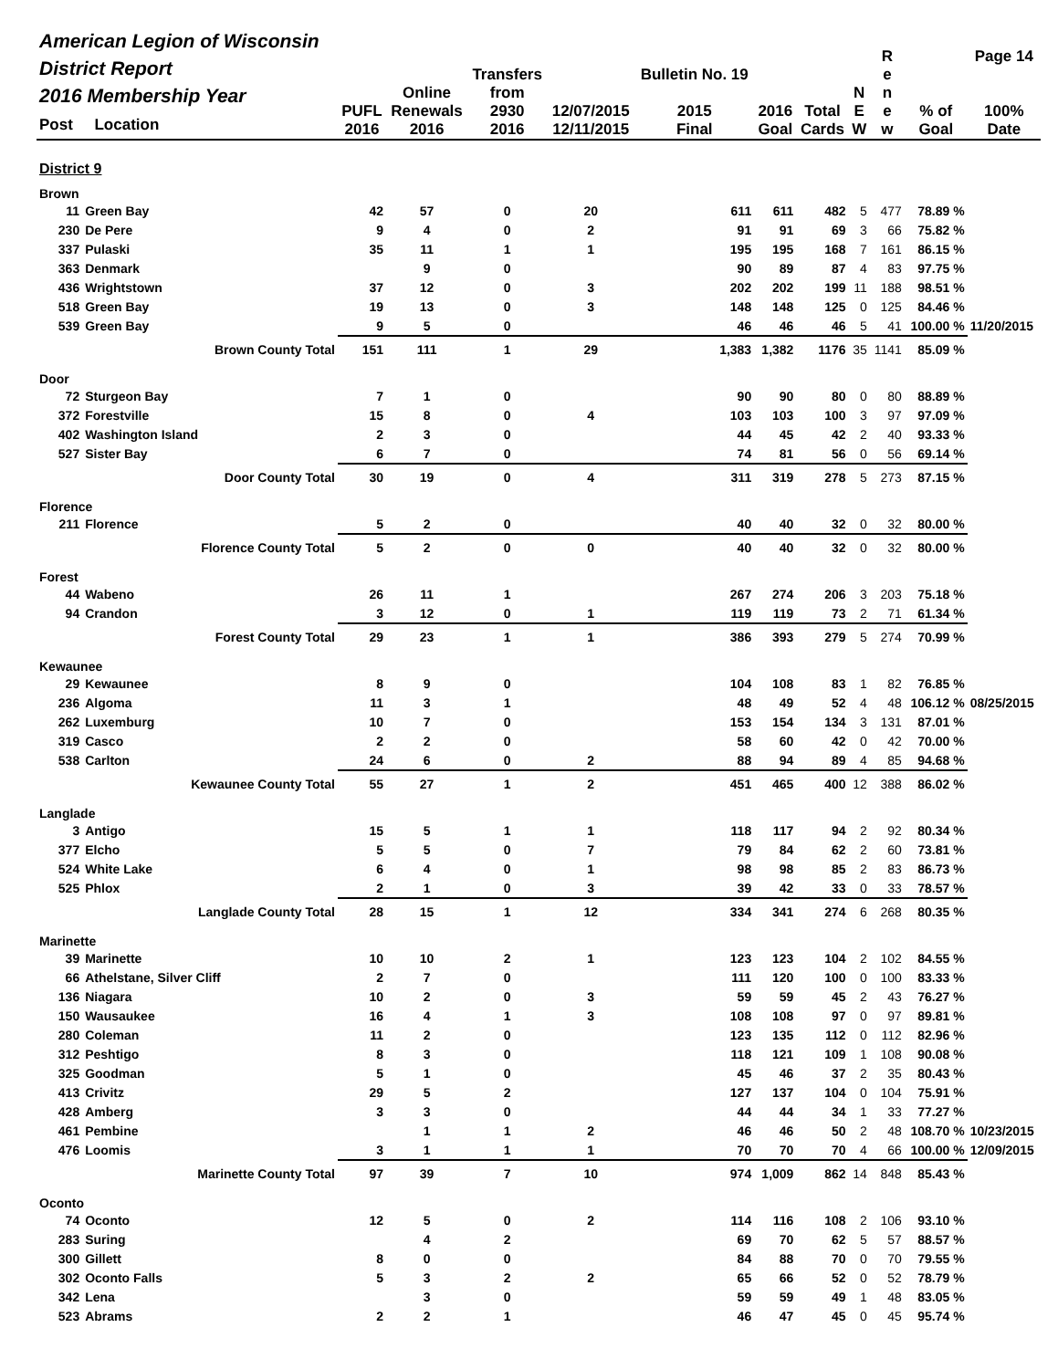| American Legion of Wisconsin District Report 2016 Membership Year Post Location | | PUFL 2016 | Online Renewals 2016 | Transfers from 2930 2016 | 12/07/2015 12/11/2015 | Bulletin No. 19 2015 Final | 2016 Goal | Total Cards | N E W | R e n e w | % of Goal | Page 14 100% Date |
| --- | --- | --- | --- | --- | --- | --- | --- | --- | --- | --- | --- | --- |
| District 9 | | | | | | | | | | | | |
| Brown | | | | | | | | | | | | |
| 11 | Green Bay | 42 | 57 | 0 | 20 | 611 | 611 | 482 | 5 | 477 | 78.89 % | |
| 230 | De Pere | 9 | 4 | 0 | 2 | 91 | 91 | 69 | 3 | 66 | 75.82 % | |
| 337 | Pulaski | 35 | 11 | 1 | 1 | 195 | 195 | 168 | 7 | 161 | 86.15 % | |
| 363 | Denmark | | 9 | 0 | | 90 | 89 | 87 | 4 | 83 | 97.75 % | |
| 436 | Wrightstown | 37 | 12 | 0 | 3 | 202 | 202 | 199 | 11 | 188 | 98.51 % | |
| 518 | Green Bay | 19 | 13 | 0 | 3 | 148 | 148 | 125 | 0 | 125 | 84.46 % | |
| 539 | Green Bay | 9 | 5 | 0 | | 46 | 46 | 46 | 5 | 41 | 100.00 % | 11/20/2015 |
| | Brown County Total | 151 | 111 | 1 | 29 | 1,383 | 1,382 | 1176 | 35 | 1141 | 85.09 % | |
| Door | | | | | | | | | | | | |
| 72 | Sturgeon Bay | 7 | 1 | 0 | | 90 | 90 | 80 | 0 | 80 | 88.89 % | |
| 372 | Forestville | 15 | 8 | 0 | 4 | 103 | 103 | 100 | 3 | 97 | 97.09 % | |
| 402 | Washington Island | 2 | 3 | 0 | | 44 | 45 | 42 | 2 | 40 | 93.33 % | |
| 527 | Sister Bay | 6 | 7 | 0 | | 74 | 81 | 56 | 0 | 56 | 69.14 % | |
| | Door County Total | 30 | 19 | 0 | 4 | 311 | 319 | 278 | 5 | 273 | 87.15 % | |
| Florence | | | | | | | | | | | | |
| 211 | Florence | 5 | 2 | 0 | | 40 | 40 | 32 | 0 | 32 | 80.00 % | |
| | Florence County Total | 5 | 2 | 0 | 0 | 40 | 40 | 32 | 0 | 32 | 80.00 % | |
| Forest | | | | | | | | | | | | |
| 44 | Wabeno | 26 | 11 | 1 | | 267 | 274 | 206 | 3 | 203 | 75.18 % | |
| 94 | Crandon | 3 | 12 | 0 | 1 | 119 | 119 | 73 | 2 | 71 | 61.34 % | |
| | Forest County Total | 29 | 23 | 1 | 1 | 386 | 393 | 279 | 5 | 274 | 70.99 % | |
| Kewaunee | | | | | | | | | | | | |
| 29 | Kewaunee | 8 | 9 | 0 | | 104 | 108 | 83 | 1 | 82 | 76.85 % | |
| 236 | Algoma | 11 | 3 | 1 | | 48 | 49 | 52 | 4 | 48 | 106.12 % | 08/25/2015 |
| 262 | Luxemburg | 10 | 7 | 0 | | 153 | 154 | 134 | 3 | 131 | 87.01 % | |
| 319 | Casco | 2 | 2 | 0 | | 58 | 60 | 42 | 0 | 42 | 70.00 % | |
| 538 | Carlton | 24 | 6 | 0 | 2 | 88 | 94 | 89 | 4 | 85 | 94.68 % | |
| | Kewaunee County Total | 55 | 27 | 1 | 2 | 451 | 465 | 400 | 12 | 388 | 86.02 % | |
| Langlade | | | | | | | | | | | | |
| 3 | Antigo | 15 | 5 | 1 | 1 | 118 | 117 | 94 | 2 | 92 | 80.34 % | |
| 377 | Elcho | 5 | 5 | 0 | 7 | 79 | 84 | 62 | 2 | 60 | 73.81 % | |
| 524 | White Lake | 6 | 4 | 0 | 1 | 98 | 98 | 85 | 2 | 83 | 86.73 % | |
| 525 | Phlox | 2 | 1 | 0 | 3 | 39 | 42 | 33 | 0 | 33 | 78.57 % | |
| | Langlade County Total | 28 | 15 | 1 | 12 | 334 | 341 | 274 | 6 | 268 | 80.35 % | |
| Marinette | | | | | | | | | | | | |
| 39 | Marinette | 10 | 10 | 2 | 1 | 123 | 123 | 104 | 2 | 102 | 84.55 % | |
| 66 | Athelstane, Silver Cliff | 2 | 7 | 0 | | 111 | 120 | 100 | 0 | 100 | 83.33 % | |
| 136 | Niagara | 10 | 2 | 0 | 3 | 59 | 59 | 45 | 2 | 43 | 76.27 % | |
| 150 | Wausaukee | 16 | 4 | 1 | 3 | 108 | 108 | 97 | 0 | 97 | 89.81 % | |
| 280 | Coleman | 11 | 2 | 0 | | 123 | 135 | 112 | 0 | 112 | 82.96 % | |
| 312 | Peshtigo | 8 | 3 | 0 | | 118 | 121 | 109 | 1 | 108 | 90.08 % | |
| 325 | Goodman | 5 | 1 | 0 | | 45 | 46 | 37 | 2 | 35 | 80.43 % | |
| 413 | Crivitz | 29 | 5 | 2 | | 127 | 137 | 104 | 0 | 104 | 75.91 % | |
| 428 | Amberg | 3 | 3 | 0 | | 44 | 44 | 34 | 1 | 33 | 77.27 % | |
| 461 | Pembine | | 1 | 1 | 2 | 46 | 46 | 50 | 2 | 48 | 108.70 % | 10/23/2015 |
| 476 | Loomis | 3 | 1 | 1 | 1 | 70 | 70 | 70 | 4 | 66 | 100.00 % | 12/09/2015 |
| | Marinette County Total | 97 | 39 | 7 | 10 | 974 | 1,009 | 862 | 14 | 848 | 85.43 % | |
| Oconto | | | | | | | | | | | | |
| 74 | Oconto | 12 | 5 | 0 | 2 | 114 | 116 | 108 | 2 | 106 | 93.10 % | |
| 283 | Suring | | 4 | 2 | | 69 | 70 | 62 | 5 | 57 | 88.57 % | |
| 300 | Gillett | 8 | 0 | 0 | | 84 | 88 | 70 | 0 | 70 | 79.55 % | |
| 302 | Oconto Falls | 5 | 3 | 2 | 2 | 65 | 66 | 52 | 0 | 52 | 78.79 % | |
| 342 | Lena | | 3 | 0 | | 59 | 59 | 49 | 1 | 48 | 83.05 % | |
| 523 | Abrams | 2 | 2 | 1 | | 46 | 47 | 45 | 0 | 45 | 95.74 % | |